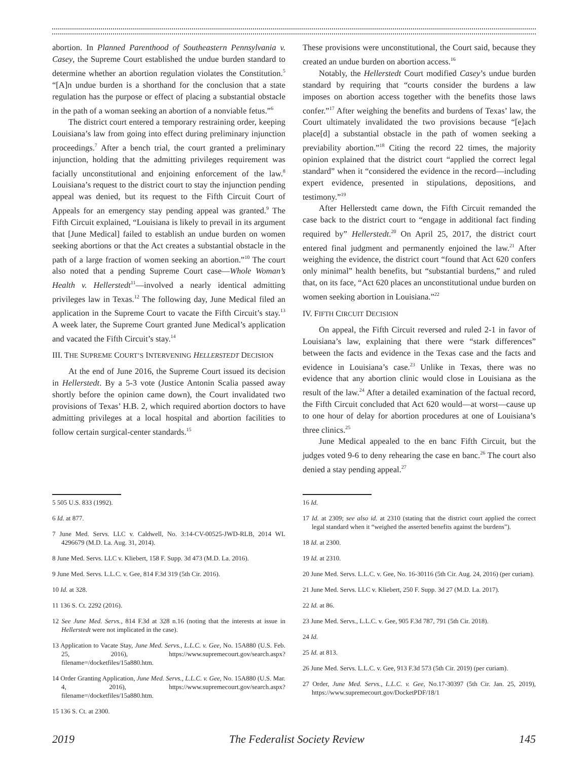abortion. In Planned Parenthood of Southeastern Pennsylvania v. Casey, the Supreme Court established the undue burden standard to determine whether an abortion regulation violates the Constitution.<sup>5</sup> “[A]n undue burden is a shorthand for the conclusion that a state regulation has the purpose or effect of placing a substantial obstacle in the path of a woman seeking an abortion of a nonviable fetus.”<sup>6</sup>
The district court entered a temporary restraining order, keeping Louisiana’s law from going into effect during preliminary injunction proceedings.<sup>7</sup> After a bench trial, the court granted a preliminary injunction, holding that the admitting privileges requirement was facially unconstitutional and enjoining enforcement of the law.<sup>8</sup> Louisiana’s request to the district court to stay the injunction pending appeal was denied, but its request to the Fifth Circuit Court of Appeals for an emergency stay pending appeal was granted.<sup>9</sup> The Fifth Circuit explained, “Louisiana is likely to prevail in its argument that [June Medical] failed to establish an undue burden on women seeking abortions or that the Act creates a substantial obstacle in the path of a large fraction of women seeking an abortion.”<sup>10</sup> The court also noted that a pending Supreme Court case—Whole Woman’s Health v. Hellerstedt<sup>11</sup>—involved a nearly identical admitting privileges law in Texas.<sup>12</sup> The following day, June Medical filed an application in the Supreme Court to vacate the Fifth Circuit’s stay.<sup>13</sup> A week later, the Supreme Court granted June Medical’s application and vacated the Fifth Circuit’s stay.<sup>14</sup>
III. THE SUPREME COURT’S INTERVENING HELLERSTEDT DECISION
At the end of June 2016, the Supreme Court issued its decision in Hellerstedt. By a 5-3 vote (Justice Antonin Scalia passed away shortly before the opinion came down), the Court invalidated two provisions of Texas’ H.B. 2, which required abortion doctors to have admitting privileges at a local hospital and abortion facilities to follow certain surgical-center standards.<sup>15</sup>
These provisions were unconstitutional, the Court said, because they created an undue burden on abortion access.<sup>16</sup>
Notably, the Hellerstedt Court modified Casey’s undue burden standard by requiring that “courts consider the burdens a law imposes on abortion access together with the benefits those laws confer.”<sup>17</sup> After weighing the benefits and burdens of Texas’ law, the Court ultimately invalidated the two provisions because “[e]ach place[d] a substantial obstacle in the path of women seeking a previability abortion.”<sup>18</sup> Citing the record 22 times, the majority opinion explained that the district court “applied the correct legal standard” when it “considered the evidence in the record—including expert evidence, presented in stipulations, depositions, and testimony.”<sup>19</sup>
After Hellerstedt came down, the Fifth Circuit remanded the case back to the district court to “engage in additional fact finding required by” Hellerstedt.<sup>20</sup> On April 25, 2017, the district court entered final judgment and permanently enjoined the law.<sup>21</sup> After weighing the evidence, the district court “found that Act 620 confers only minimal” health benefits, but “substantial burdens,” and ruled that, on its face, “Act 620 places an unconstitutional undue burden on women seeking abortion in Louisiana.”<sup>22</sup>
IV. FIFTH CIRCUIT DECISION
On appeal, the Fifth Circuit reversed and ruled 2-1 in favor of Louisiana’s law, explaining that there were “stark differences” between the facts and evidence in the Texas case and the facts and evidence in Louisiana’s case.<sup>23</sup> Unlike in Texas, there was no evidence that any abortion clinic would close in Louisiana as the result of the law.<sup>24</sup> After a detailed examination of the factual record, the Fifth Circuit concluded that Act 620 would—at worst—cause up to one hour of delay for abortion procedures at one of Louisiana’s three clinics.<sup>25</sup>
June Medical appealed to the en banc Fifth Circuit, but the judges voted 9-6 to deny rehearing the case en banc.<sup>26</sup> The court also denied a stay pending appeal.<sup>27</sup>
5 505 U.S. 833 (1992).
6 Id. at 877.
7 June Med. Servs. LLC v. Caldwell, No. 3:14-CV-00525-JWD-RLB, 2014 WL 4296679 (M.D. La. Aug. 31, 2014).
8 June Med. Servs. LLC v. Kliebert, 158 F. Supp. 3d 473 (M.D. La. 2016).
9 June Med. Servs. L.L.C. v. Gee, 814 F.3d 319 (5th Cir. 2016).
10 Id. at 328.
11 136 S. Ct. 2292 (2016).
12 See June Med. Servs., 814 F.3d at 328 n.16 (noting that the interests at issue in Hellerstedt were not implicated in the case).
13 Application to Vacate Stay, June Med. Servs., L.L.C. v. Gee, No. 15A880 (U.S. Feb. 25, 2016), https://www.supremecourt.gov/search.aspx?filename=/docketfiles/15a880.htm.
14 Order Granting Application, June Med. Servs., L.L.C. v. Gee, No. 15A880 (U.S. Mar. 4, 2016), https://www.supremecourt.gov/search.aspx?filename=/docketfiles/15a880.htm.
15 136 S. Ct. at 2300.
16 Id.
17 Id. at 2309; see also id. at 2310 (stating that the district court applied the correct legal standard when it “weighed the asserted benefits against the burdens”).
18 Id. at 2300.
19 Id. at 2310.
20 June Med. Servs. L.L.C. v. Gee, No. 16-30116 (5th Cir. Aug. 24, 2016) (per curiam).
21 June Med. Servs. LLC v. Kliebert, 250 F. Supp. 3d 27 (M.D. La. 2017).
22 Id. at 86.
23 June Med. Servs., L.L.C. v. Gee, 905 F.3d 787, 791 (5th Cir. 2018).
24 Id.
25 Id. at 813.
26 June Med. Servs. L.L.C. v. Gee, 913 F.3d 573 (5th Cir. 2019) (per curiam).
27 Order, June Med. Servs., L.L.C. v. Gee, No.17-30397 (5th Cir. Jan. 25, 2019), https://www.supremecourt.gov/DocketPDF/18/1
2019 The Federalist Society Review 145